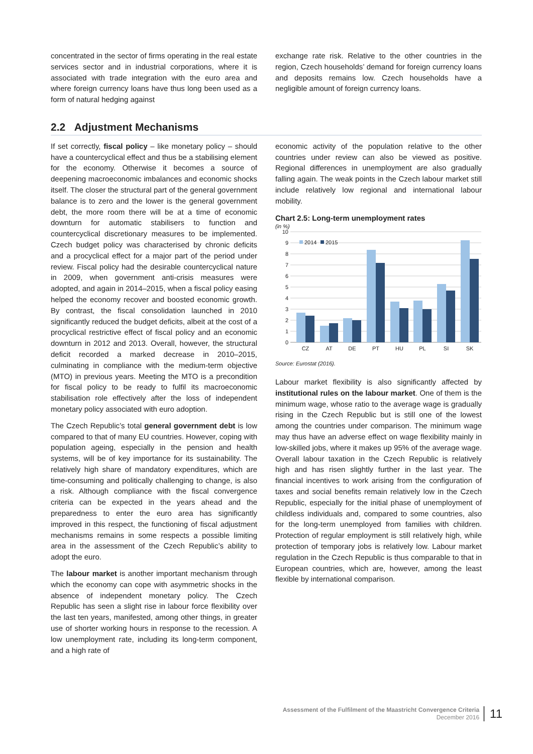concentrated in the sector of firms operating in the real estate services sector and in industrial corporations, where it is associated with trade integration with the euro area and where foreign currency loans have thus long been used as a form of natural hedging against
exchange rate risk. Relative to the other countries in the region, Czech households’ demand for foreign currency loans and deposits remains low. Czech households have a negligible amount of foreign currency loans.
2.2 Adjustment Mechanisms
If set correctly, fiscal policy – like monetary policy – should have a countercyclical effect and thus be a stabilising element for the economy. Otherwise it becomes a source of deepening macroeconomic imbalances and economic shocks itself. The closer the structural part of the general government balance is to zero and the lower is the general government debt, the more room there will be at a time of economic downturn for automatic stabilisers to function and countercyclical discretionary measures to be implemented. Czech budget policy was characterised by chronic deficits and a procyclical effect for a major part of the period under review. Fiscal policy had the desirable countercyclical nature in 2009, when government anti-crisis measures were adopted, and again in 2014–2015, when a fiscal policy easing helped the economy recover and boosted economic growth. By contrast, the fiscal consolidation launched in 2010 significantly reduced the budget deficits, albeit at the cost of a procyclical restrictive effect of fiscal policy and an economic downturn in 2012 and 2013. Overall, however, the structural deficit recorded a marked decrease in 2010–2015, culminating in compliance with the medium-term objective (MTO) in previous years. Meeting the MTO is a precondition for fiscal policy to be ready to fulfil its macroeconomic stabilisation role effectively after the loss of independent monetary policy associated with euro adoption.
The Czech Republic’s total general government debt is low compared to that of many EU countries. However, coping with population ageing, especially in the pension and health systems, will be of key importance for its sustainability. The relatively high share of mandatory expenditures, which are time-consuming and politically challenging to change, is also a risk. Although compliance with the fiscal convergence criteria can be expected in the years ahead and the preparedness to enter the euro area has significantly improved in this respect, the functioning of fiscal adjustment mechanisms remains in some respects a possible limiting area in the assessment of the Czech Republic’s ability to adopt the euro.
The labour market is another important mechanism through which the economy can cope with asymmetric shocks in the absence of independent monetary policy. The Czech Republic has seen a slight rise in labour force flexibility over the last ten years, manifested, among other things, in greater use of shorter working hours in response to the recession. A low unemployment rate, including its long-term component, and a high rate of
economic activity of the population relative to the other countries under review can also be viewed as positive. Regional differences in unemployment are also gradually falling again. The weak points in the Czech labour market still include relatively low regional and international labour mobility.
Chart 2.5: Long-term unemployment rates
(in %)
10
9
8
7
6
5
4
3
2
1
0
2014
2015
CZ
AT
DE
PT
HU
PL
SI
SK
Source: Eurostat (2016).
Labour market flexibility is also significantly affected by institutional rules on the labour market. One of them is the minimum wage, whose ratio to the average wage is gradually rising in the Czech Republic but is still one of the lowest among the countries under comparison. The minimum wage may thus have an adverse effect on wage flexibility mainly in low-skilled jobs, where it makes up 95% of the average wage. Overall labour taxation in the Czech Republic is relatively high and has risen slightly further in the last year. The financial incentives to work arising from the configuration of taxes and social benefits remain relatively low in the Czech Republic, especially for the initial phase of unemployment of childless individuals and, compared to some countries, also for the long-term unemployed from families with children. Protection of regular employment is still relatively high, while protection of temporary jobs is relatively low. Labour market regulation in the Czech Republic is thus comparable to that in European countries, which are, however, among the least flexible by international comparison.
Assessment of the Fulfilment of the Maastricht Convergence Criteria
December 2016
11